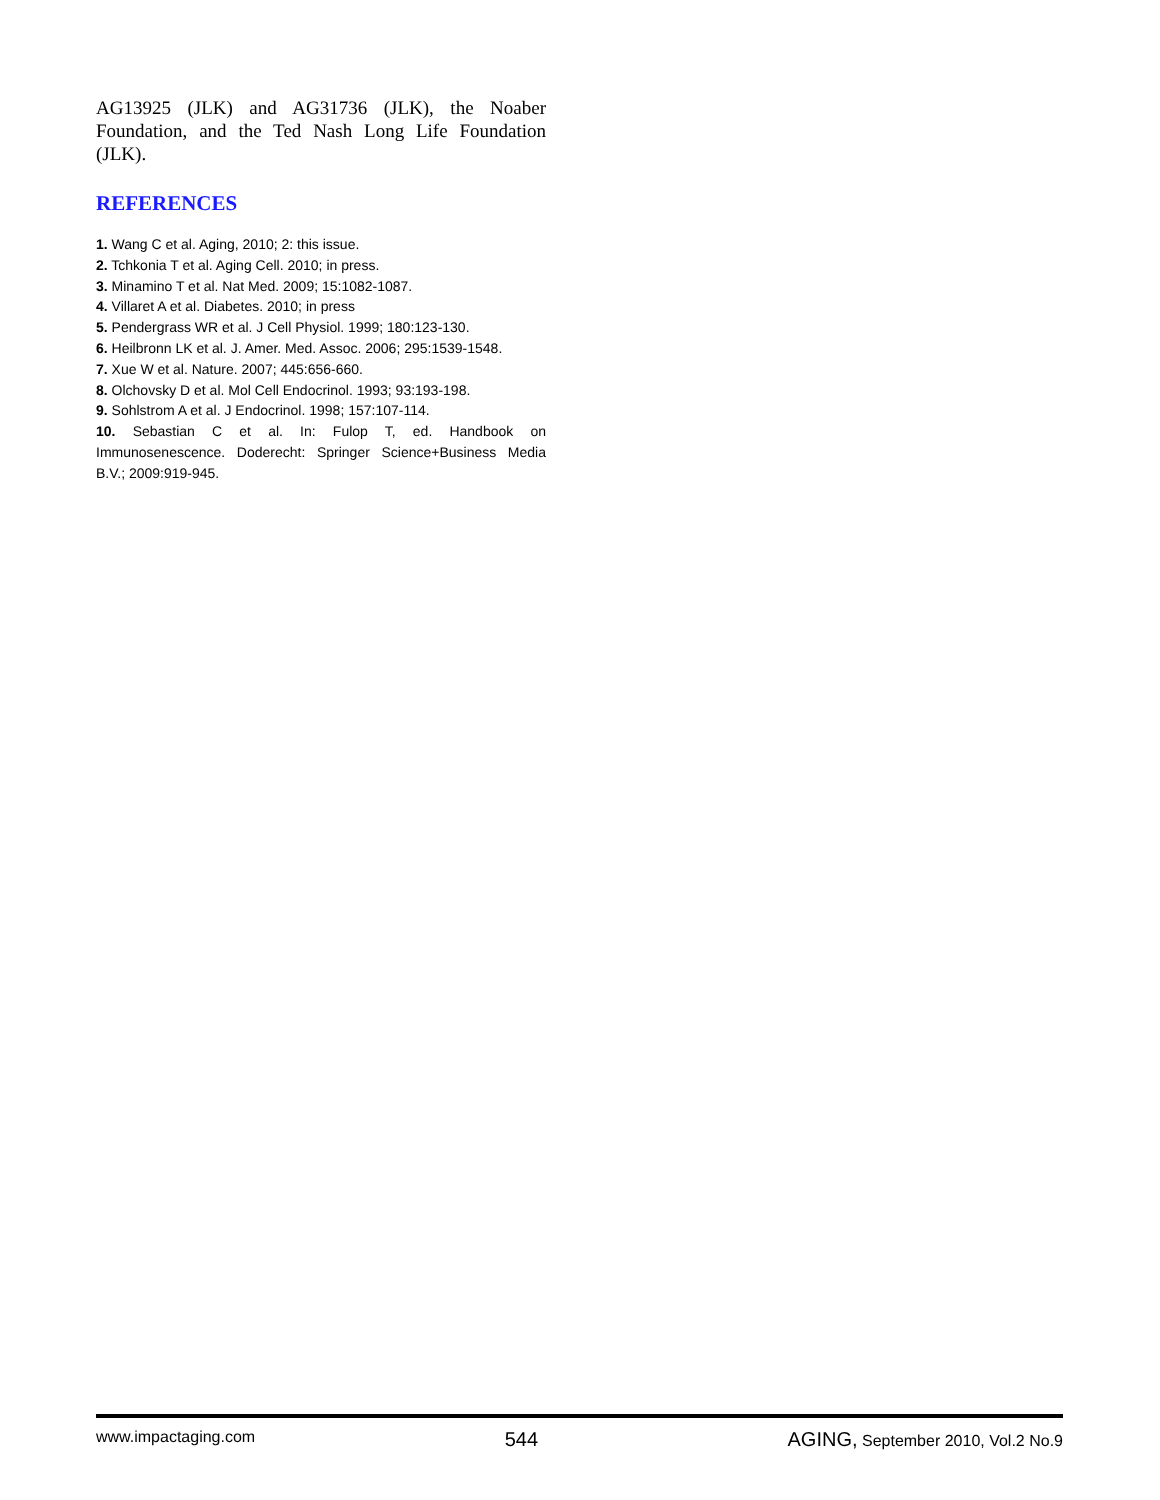AG13925 (JLK) and AG31736 (JLK), the Noaber Foundation, and the Ted Nash Long Life Foundation (JLK).
REFERENCES
1. Wang C et al. Aging, 2010; 2: this issue.
2. Tchkonia T et al. Aging Cell. 2010; in press.
3. Minamino T et al. Nat Med. 2009; 15:1082-1087.
4. Villaret A et al. Diabetes. 2010; in press
5. Pendergrass WR et al. J Cell Physiol. 1999; 180:123-130.
6. Heilbronn LK et al. J. Amer. Med. Assoc. 2006; 295:1539-1548.
7. Xue W et al. Nature. 2007; 445:656-660.
8. Olchovsky D et al. Mol Cell Endocrinol. 1993; 93:193-198.
9. Sohlstrom A et al. J Endocrinol. 1998; 157:107-114.
10. Sebastian C et al. In: Fulop T, ed. Handbook on Immunosenescence. Doderecht: Springer Science+Business Media B.V.; 2009:919-945.
www.impactaging.com 544 AGING, September 2010, Vol.2 No.9